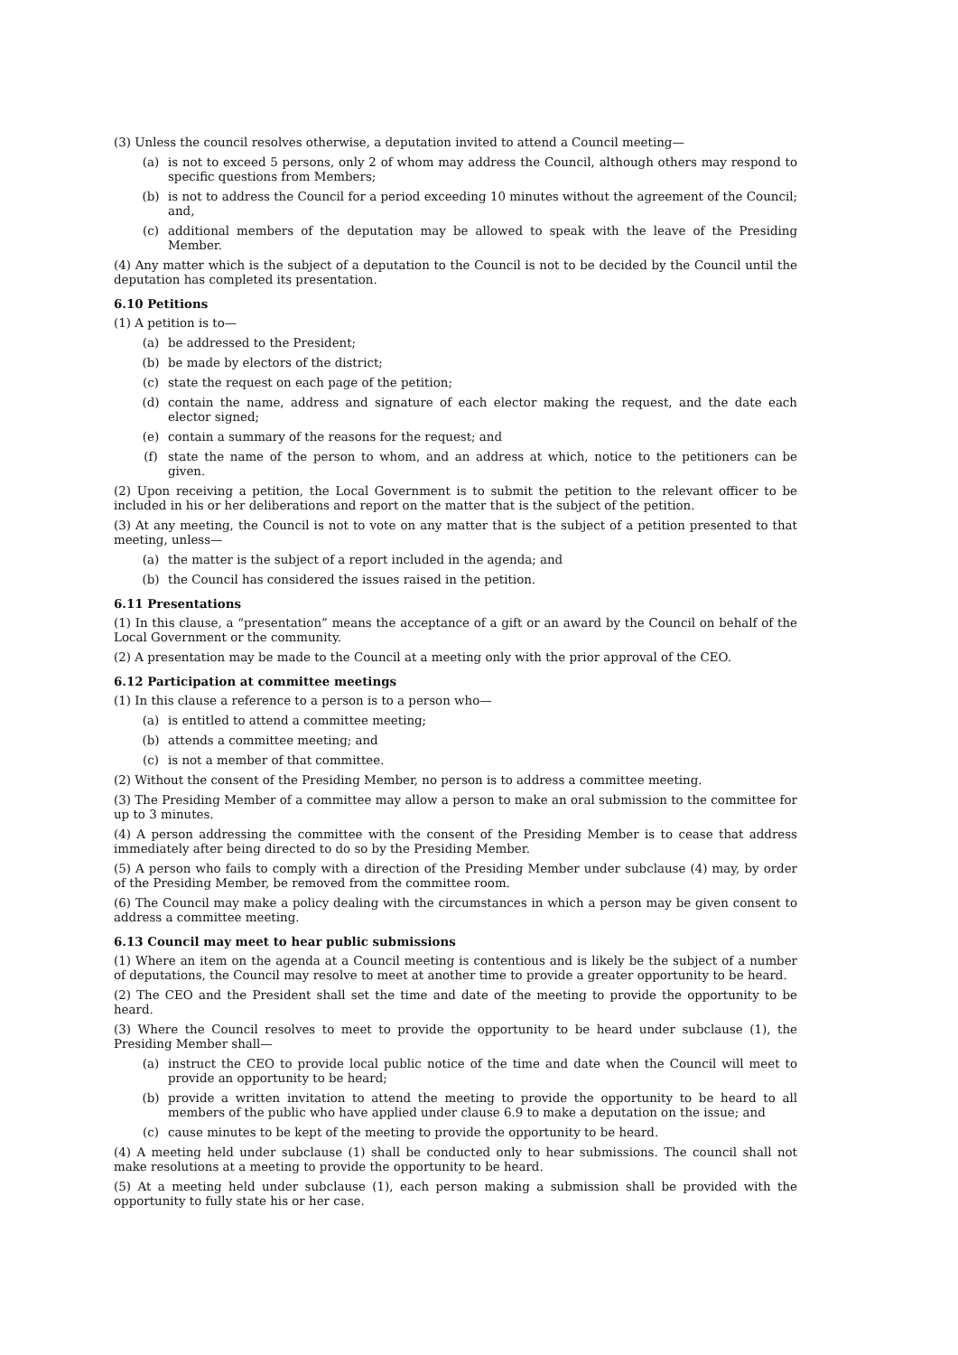(3) Unless the council resolves otherwise, a deputation invited to attend a Council meeting—
(a) is not to exceed 5 persons, only 2 of whom may address the Council, although others may respond to specific questions from Members;
(b) is not to address the Council for a period exceeding 10 minutes without the agreement of the Council; and,
(c) additional members of the deputation may be allowed to speak with the leave of the Presiding Member.
(4) Any matter which is the subject of a deputation to the Council is not to be decided by the Council until the deputation has completed its presentation.
6.10 Petitions
(1) A petition is to—
(a) be addressed to the President;
(b) be made by electors of the district;
(c) state the request on each page of the petition;
(d) contain the name, address and signature of each elector making the request, and the date each elector signed;
(e) contain a summary of the reasons for the request; and
(f) state the name of the person to whom, and an address at which, notice to the petitioners can be given.
(2) Upon receiving a petition, the Local Government is to submit the petition to the relevant officer to be included in his or her deliberations and report on the matter that is the subject of the petition.
(3) At any meeting, the Council is not to vote on any matter that is the subject of a petition presented to that meeting, unless—
(a) the matter is the subject of a report included in the agenda; and
(b) the Council has considered the issues raised in the petition.
6.11 Presentations
(1) In this clause, a “presentation” means the acceptance of a gift or an award by the Council on behalf of the Local Government or the community.
(2) A presentation may be made to the Council at a meeting only with the prior approval of the CEO.
6.12 Participation at committee meetings
(1) In this clause a reference to a person is to a person who—
(a) is entitled to attend a committee meeting;
(b) attends a committee meeting; and
(c) is not a member of that committee.
(2) Without the consent of the Presiding Member, no person is to address a committee meeting.
(3) The Presiding Member of a committee may allow a person to make an oral submission to the committee for up to 3 minutes.
(4) A person addressing the committee with the consent of the Presiding Member is to cease that address immediately after being directed to do so by the Presiding Member.
(5) A person who fails to comply with a direction of the Presiding Member under subclause (4) may, by order of the Presiding Member, be removed from the committee room.
(6) The Council may make a policy dealing with the circumstances in which a person may be given consent to address a committee meeting.
6.13 Council may meet to hear public submissions
(1) Where an item on the agenda at a Council meeting is contentious and is likely be the subject of a number of deputations, the Council may resolve to meet at another time to provide a greater opportunity to be heard.
(2) The CEO and the President shall set the time and date of the meeting to provide the opportunity to be heard.
(3) Where the Council resolves to meet to provide the opportunity to be heard under subclause (1), the Presiding Member shall—
(a) instruct the CEO to provide local public notice of the time and date when the Council will meet to provide an opportunity to be heard;
(b) provide a written invitation to attend the meeting to provide the opportunity to be heard to all members of the public who have applied under clause 6.9 to make a deputation on the issue; and
(c) cause minutes to be kept of the meeting to provide the opportunity to be heard.
(4) A meeting held under subclause (1) shall be conducted only to hear submissions. The council shall not make resolutions at a meeting to provide the opportunity to be heard.
(5) At a meeting held under subclause (1), each person making a submission shall be provided with the opportunity to fully state his or her case.